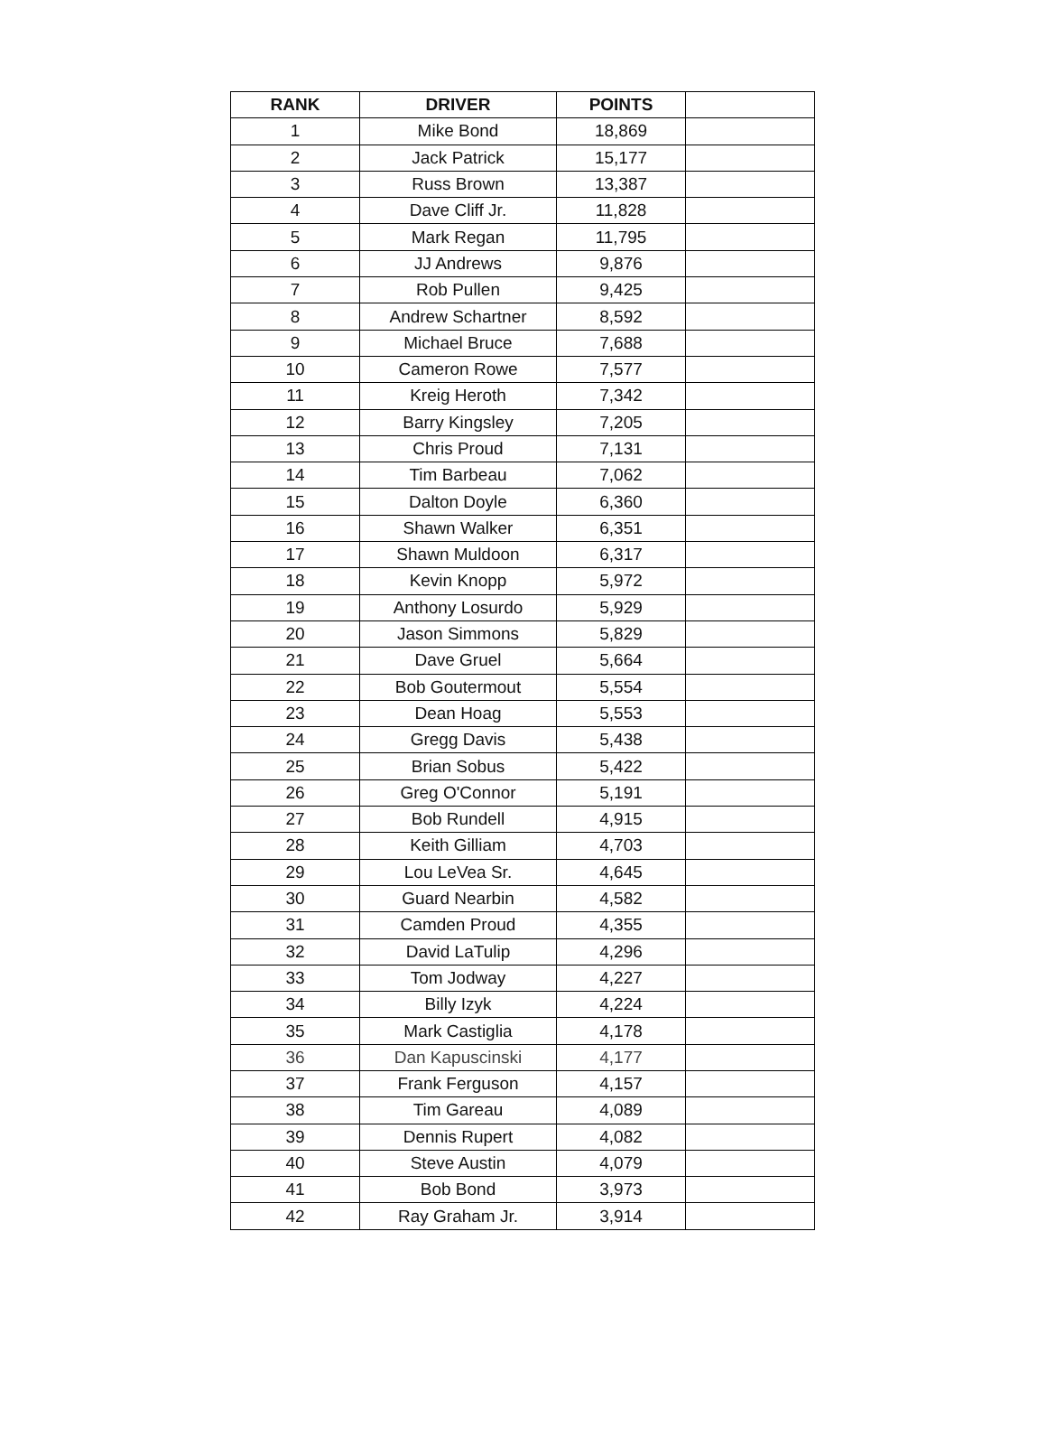| RANK | DRIVER | POINTS | |
| --- | --- | --- | --- |
| 1 | Mike Bond | 18,869 | |
| 2 | Jack Patrick | 15,177 | |
| 3 | Russ Brown | 13,387 | |
| 4 | Dave Cliff Jr. | 11,828 | |
| 5 | Mark Regan | 11,795 | |
| 6 | JJ Andrews | 9,876 | |
| 7 | Rob Pullen | 9,425 | |
| 8 | Andrew Schartner | 8,592 | |
| 9 | Michael Bruce | 7,688 | |
| 10 | Cameron Rowe | 7,577 | |
| 11 | Kreig Heroth | 7,342 | |
| 12 | Barry Kingsley | 7,205 | |
| 13 | Chris Proud | 7,131 | |
| 14 | Tim Barbeau | 7,062 | |
| 15 | Dalton Doyle | 6,360 | |
| 16 | Shawn Walker | 6,351 | |
| 17 | Shawn Muldoon | 6,317 | |
| 18 | Kevin Knopp | 5,972 | |
| 19 | Anthony Losurdo | 5,929 | |
| 20 | Jason Simmons | 5,829 | |
| 21 | Dave Gruel | 5,664 | |
| 22 | Bob Goutermout | 5,554 | |
| 23 | Dean Hoag | 5,553 | |
| 24 | Gregg Davis | 5,438 | |
| 25 | Brian Sobus | 5,422 | |
| 26 | Greg O'Connor | 5,191 | |
| 27 | Bob Rundell | 4,915 | |
| 28 | Keith Gilliam | 4,703 | |
| 29 | Lou LeVea Sr. | 4,645 | |
| 30 | Guard Nearbin | 4,582 | |
| 31 | Camden Proud | 4,355 | |
| 32 | David LaTulip | 4,296 | |
| 33 | Tom Jodway | 4,227 | |
| 34 | Billy Izyk | 4,224 | |
| 35 | Mark Castiglia | 4,178 | |
| 36 | Dan Kapuscinski | 4,177 | |
| 37 | Frank Ferguson | 4,157 | |
| 38 | Tim Gareau | 4,089 | |
| 39 | Dennis Rupert | 4,082 | |
| 40 | Steve Austin | 4,079 | |
| 41 | Bob Bond | 3,973 | |
| 42 | Ray Graham Jr. | 3,914 | |